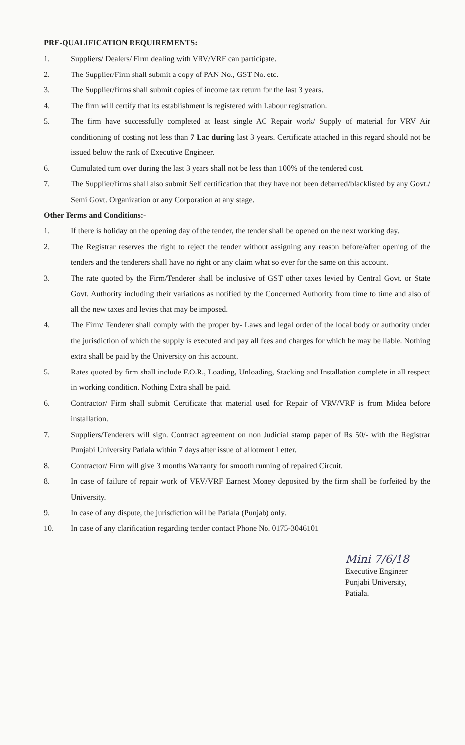PRE-QUALIFICATION REQUIREMENTS:
1. Suppliers/ Dealers/ Firm dealing with VRV/VRF can participate.
2. The Supplier/Firm shall submit a copy of PAN No., GST No. etc.
3. The Supplier/firms shall submit copies of income tax return for the last 3 years.
4. The firm will certify that its establishment is registered with Labour registration.
5. The firm have successfully completed at least single AC Repair work/ Supply of material for VRV Air conditioning of costing not less than 7 Lac during last 3 years. Certificate attached in this regard should not be issued below the rank of Executive Engineer.
6. Cumulated turn over during the last 3 years shall not be less than 100% of the tendered cost.
7. The Supplier/firms shall also submit Self certification that they have not been debarred/blacklisted by any Govt./ Semi Govt. Organization or any Corporation at any stage.
Other Terms and Conditions:-
1. If there is holiday on the opening day of the tender, the tender shall be opened on the next working day.
2. The Registrar reserves the right to reject the tender without assigning any reason before/after opening of the tenders and the tenderers shall have no right or any claim what so ever for the same on this account.
3. The rate quoted by the Firm/Tenderer shall be inclusive of GST other taxes levied by Central Govt. or State Govt. Authority including their variations as notified by the Concerned Authority from time to time and also of all the new taxes and levies that may be imposed.
4. The Firm/ Tenderer shall comply with the proper by- Laws and legal order of the local body or authority under the jurisdiction of which the supply is executed and pay all fees and charges for which he may be liable. Nothing extra shall be paid by the University on this account.
5. Rates quoted by firm shall include F.O.R., Loading, Unloading, Stacking and Installation complete in all respect in working condition. Nothing Extra shall be paid.
6. Contractor/ Firm shall submit Certificate that material used for Repair of VRV/VRF is from Midea before installation.
7. Suppliers/Tenderers will sign. Contract agreement on non Judicial stamp paper of Rs 50/- with the Registrar Punjabi University Patiala within 7 days after issue of allotment Letter.
8. Contractor/ Firm will give 3 months Warranty for smooth running of repaired Circuit.
8. In case of failure of repair work of VRV/VRF Earnest Money deposited by the firm shall be forfeited by the University.
9. In case of any dispute, the jurisdiction will be Patiala (Punjab) only.
10. In case of any clarification regarding tender contact Phone No. 0175-3046101
Mini 7/6/18
Executive Engineer
Punjabi University,
Patiala.